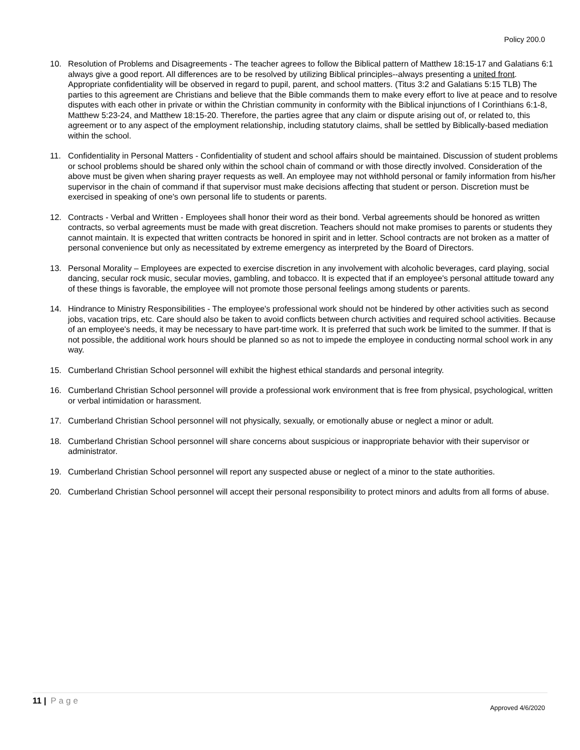Policy 200.0
10. Resolution of Problems and Disagreements - The teacher agrees to follow the Biblical pattern of Matthew 18:15-17 and Galatians 6:1 always give a good report. All differences are to be resolved by utilizing Biblical principles--always presenting a united front. Appropriate confidentiality will be observed in regard to pupil, parent, and school matters. (Titus 3:2 and Galatians 5:15 TLB) The parties to this agreement are Christians and believe that the Bible commands them to make every effort to live at peace and to resolve disputes with each other in private or within the Christian community in conformity with the Biblical injunctions of I Corinthians 6:1-8, Matthew 5:23-24, and Matthew 18:15-20. Therefore, the parties agree that any claim or dispute arising out of, or related to, this agreement or to any aspect of the employment relationship, including statutory claims, shall be settled by Biblically-based mediation within the school.
11. Confidentiality in Personal Matters - Confidentiality of student and school affairs should be maintained. Discussion of student problems or school problems should be shared only within the school chain of command or with those directly involved. Consideration of the above must be given when sharing prayer requests as well. An employee may not withhold personal or family information from his/her supervisor in the chain of command if that supervisor must make decisions affecting that student or person. Discretion must be exercised in speaking of one's own personal life to students or parents.
12. Contracts - Verbal and Written - Employees shall honor their word as their bond. Verbal agreements should be honored as written contracts, so verbal agreements must be made with great discretion. Teachers should not make promises to parents or students they cannot maintain. It is expected that written contracts be honored in spirit and in letter. School contracts are not broken as a matter of personal convenience but only as necessitated by extreme emergency as interpreted by the Board of Directors.
13. Personal Morality – Employees are expected to exercise discretion in any involvement with alcoholic beverages, card playing, social dancing, secular rock music, secular movies, gambling, and tobacco. It is expected that if an employee's personal attitude toward any of these things is favorable, the employee will not promote those personal feelings among students or parents.
14. Hindrance to Ministry Responsibilities - The employee's professional work should not be hindered by other activities such as second jobs, vacation trips, etc. Care should also be taken to avoid conflicts between church activities and required school activities. Because of an employee's needs, it may be necessary to have part-time work. It is preferred that such work be limited to the summer. If that is not possible, the additional work hours should be planned so as not to impede the employee in conducting normal school work in any way.
15. Cumberland Christian School personnel will exhibit the highest ethical standards and personal integrity.
16. Cumberland Christian School personnel will provide a professional work environment that is free from physical, psychological, written or verbal intimidation or harassment.
17. Cumberland Christian School personnel will not physically, sexually, or emotionally abuse or neglect a minor or adult.
18. Cumberland Christian School personnel will share concerns about suspicious or inappropriate behavior with their supervisor or administrator.
19. Cumberland Christian School personnel will report any suspected abuse or neglect of a minor to the state authorities.
20. Cumberland Christian School personnel will accept their personal responsibility to protect minors and adults from all forms of abuse.
11 | Page
Approved 4/6/2020